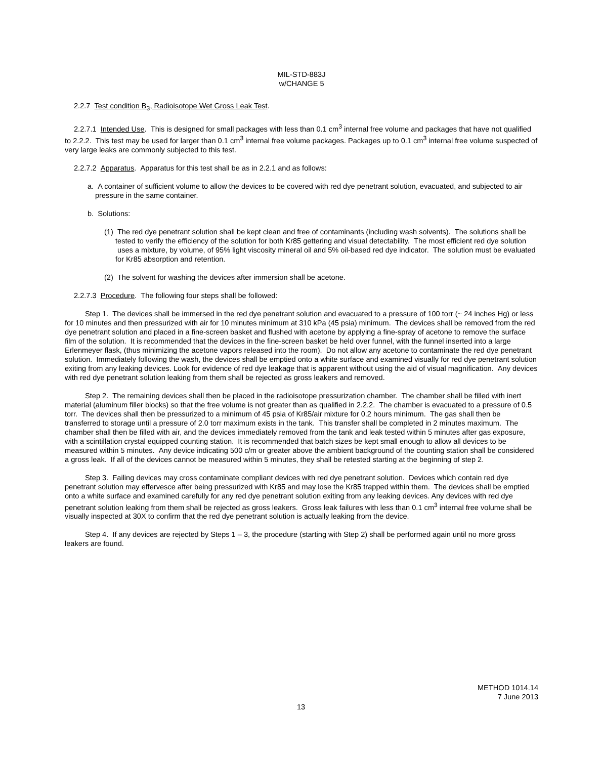MIL-STD-883J
w/CHANGE 5
2.2.7 Test condition B<sub>3</sub>, Radioisotope Wet Gross Leak Test.
2.2.7.1 Intended Use. This is designed for small packages with less than 0.1 cm<sup>3</sup> internal free volume and packages that have not qualified to 2.2.2. This test may be used for larger than 0.1 cm<sup>3</sup> internal free volume packages. Packages up to 0.1 cm<sup>3</sup> internal free volume suspected of very large leaks are commonly subjected to this test.
2.2.7.2 Apparatus. Apparatus for this test shall be as in 2.2.1 and as follows:
a. A container of sufficient volume to allow the devices to be covered with red dye penetrant solution, evacuated, and subjected to air pressure in the same container.
b. Solutions:
(1) The red dye penetrant solution shall be kept clean and free of contaminants (including wash solvents). The solutions shall be tested to verify the efficiency of the solution for both Kr85 gettering and visual detectability. The most efficient red dye solution uses a mixture, by volume, of 95% light viscosity mineral oil and 5% oil-based red dye indicator. The solution must be evaluated for Kr85 absorption and retention.
(2) The solvent for washing the devices after immersion shall be acetone.
2.2.7.3 Procedure. The following four steps shall be followed:
Step 1. The devices shall be immersed in the red dye penetrant solution and evacuated to a pressure of 100 torr (~ 24 inches Hg) or less for 10 minutes and then pressurized with air for 10 minutes minimum at 310 kPa (45 psia) minimum. The devices shall be removed from the red dye penetrant solution and placed in a fine-screen basket and flushed with acetone by applying a fine-spray of acetone to remove the surface film of the solution. It is recommended that the devices in the fine-screen basket be held over funnel, with the funnel inserted into a large Erlenmeyer flask, (thus minimizing the acetone vapors released into the room). Do not allow any acetone to contaminate the red dye penetrant solution. Immediately following the wash, the devices shall be emptied onto a white surface and examined visually for red dye penetrant solution exiting from any leaking devices. Look for evidence of red dye leakage that is apparent without using the aid of visual magnification. Any devices with red dye penetrant solution leaking from them shall be rejected as gross leakers and removed.
Step 2. The remaining devices shall then be placed in the radioisotope pressurization chamber. The chamber shall be filled with inert material (aluminum filler blocks) so that the free volume is not greater than as qualified in 2.2.2. The chamber is evacuated to a pressure of 0.5 torr. The devices shall then be pressurized to a minimum of 45 psia of Kr85/air mixture for 0.2 hours minimum. The gas shall then be transferred to storage until a pressure of 2.0 torr maximum exists in the tank. This transfer shall be completed in 2 minutes maximum. The chamber shall then be filled with air, and the devices immediately removed from the tank and leak tested within 5 minutes after gas exposure, with a scintillation crystal equipped counting station. It is recommended that batch sizes be kept small enough to allow all devices to be measured within 5 minutes. Any device indicating 500 c/m or greater above the ambient background of the counting station shall be considered a gross leak. If all of the devices cannot be measured within 5 minutes, they shall be retested starting at the beginning of step 2.
Step 3. Failing devices may cross contaminate compliant devices with red dye penetrant solution. Devices which contain red dye penetrant solution may effervesce after being pressurized with Kr85 and may lose the Kr85 trapped within them. The devices shall be emptied onto a white surface and examined carefully for any red dye penetrant solution exiting from any leaking devices. Any devices with red dye penetrant solution leaking from them shall be rejected as gross leakers. Gross leak failures with less than 0.1 cm<sup>3</sup> internal free volume shall be visually inspected at 30X to confirm that the red dye penetrant solution is actually leaking from the device.
Step 4. If any devices are rejected by Steps 1 – 3, the procedure (starting with Step 2) shall be performed again until no more gross leakers are found.
METHOD 1014.14
7 June 2013
13